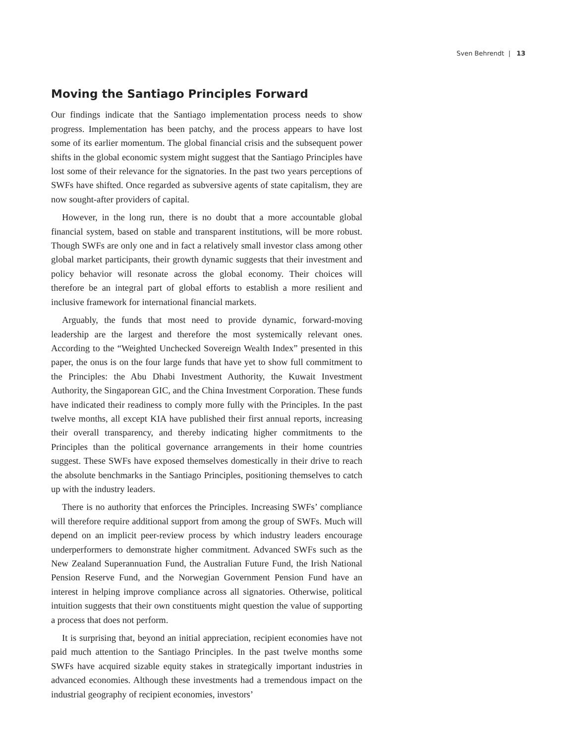Sven Behrendt | 13
Moving the Santiago Principles Forward
Our findings indicate that the Santiago implementation process needs to show progress. Implementation has been patchy, and the process appears to have lost some of its earlier momentum. The global financial crisis and the subsequent power shifts in the global economic system might suggest that the Santiago Principles have lost some of their relevance for the signatories. In the past two years perceptions of SWFs have shifted. Once regarded as subversive agents of state capitalism, they are now sought-after providers of capital.
However, in the long run, there is no doubt that a more accountable global financial system, based on stable and transparent institutions, will be more robust. Though SWFs are only one and in fact a relatively small investor class among other global market participants, their growth dynamic suggests that their investment and policy behavior will resonate across the global economy. Their choices will therefore be an integral part of global efforts to establish a more resilient and inclusive framework for international financial markets.
Arguably, the funds that most need to provide dynamic, forward-moving leadership are the largest and therefore the most systemically relevant ones. According to the “Weighted Unchecked Sovereign Wealth Index” presented in this paper, the onus is on the four large funds that have yet to show full commitment to the Principles: the Abu Dhabi Investment Authority, the Kuwait Investment Authority, the Singaporean GIC, and the China Investment Corporation. These funds have indicated their readiness to comply more fully with the Principles. In the past twelve months, all except KIA have published their first annual reports, increasing their overall transparency, and thereby indicating higher commitments to the Principles than the political governance arrangements in their home countries suggest. These SWFs have exposed themselves domestically in their drive to reach the absolute benchmarks in the Santiago Principles, positioning themselves to catch up with the industry leaders.
There is no authority that enforces the Principles. Increasing SWFs’ compliance will therefore require additional support from among the group of SWFs. Much will depend on an implicit peer-review process by which industry leaders encourage underperformers to demonstrate higher commitment. Advanced SWFs such as the New Zealand Superannuation Fund, the Australian Future Fund, the Irish National Pension Reserve Fund, and the Norwegian Government Pension Fund have an interest in helping improve compliance across all signatories. Otherwise, political intuition suggests that their own constituents might question the value of supporting a process that does not perform.
It is surprising that, beyond an initial appreciation, recipient economies have not paid much attention to the Santiago Principles. In the past twelve months some SWFs have acquired sizable equity stakes in strategically important industries in advanced economies. Although these investments had a tremendous impact on the industrial geography of recipient economies, investors’